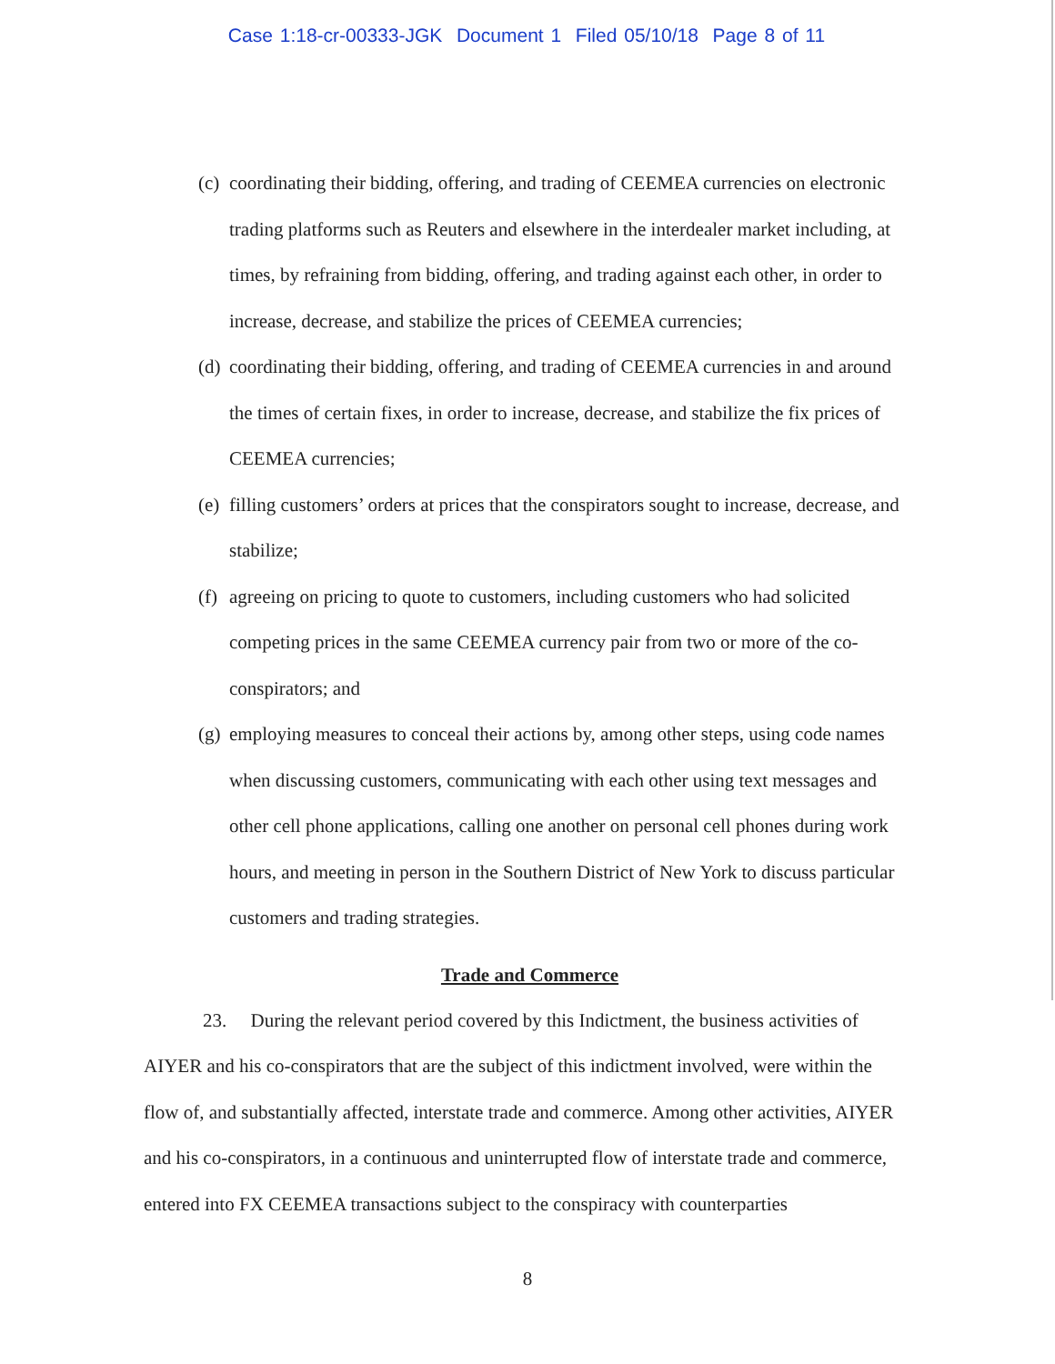Case 1:18-cr-00333-JGK Document 1 Filed 05/10/18 Page 8 of 11
(c) coordinating their bidding, offering, and trading of CEEMEA currencies on electronic trading platforms such as Reuters and elsewhere in the interdealer market including, at times, by refraining from bidding, offering, and trading against each other, in order to increase, decrease, and stabilize the prices of CEEMEA currencies;
(d) coordinating their bidding, offering, and trading of CEEMEA currencies in and around the times of certain fixes, in order to increase, decrease, and stabilize the fix prices of CEEMEA currencies;
(e) filling customers’ orders at prices that the conspirators sought to increase, decrease, and stabilize;
(f) agreeing on pricing to quote to customers, including customers who had solicited competing prices in the same CEEMEA currency pair from two or more of the co-conspirators; and
(g) employing measures to conceal their actions by, among other steps, using code names when discussing customers, communicating with each other using text messages and other cell phone applications, calling one another on personal cell phones during work hours, and meeting in person in the Southern District of New York to discuss particular customers and trading strategies.
Trade and Commerce
23. During the relevant period covered by this Indictment, the business activities of AIYER and his co-conspirators that are the subject of this indictment involved, were within the flow of, and substantially affected, interstate trade and commerce. Among other activities, AIYER and his co-conspirators, in a continuous and uninterrupted flow of interstate trade and commerce, entered into FX CEEMEA transactions subject to the conspiracy with counterparties
8